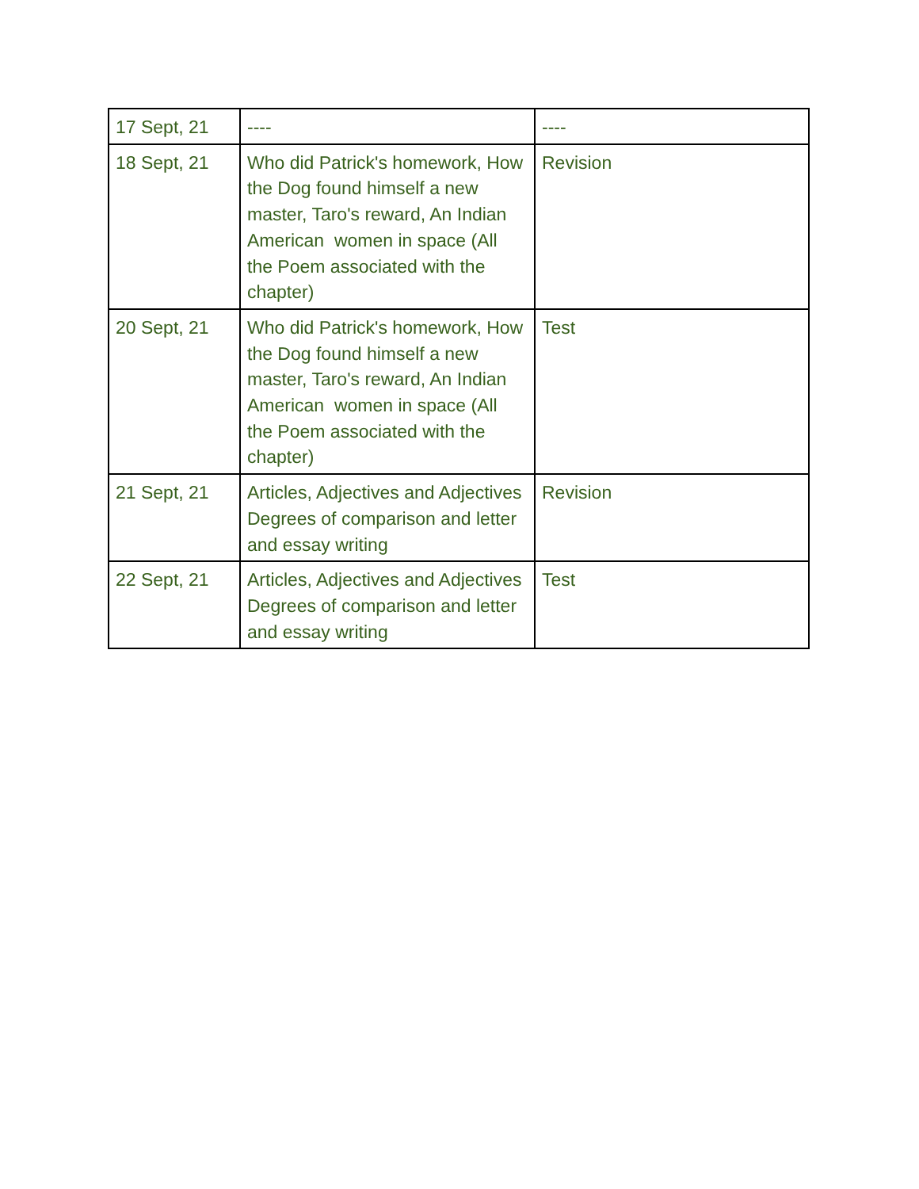| 17 Sept, 21 | ---- | ---- |
| 18 Sept, 21 | Who did Patrick's homework, How the Dog found himself a new master, Taro's reward, An Indian American women in space (All the Poem associated with the chapter) | Revision |
| 20 Sept, 21 | Who did Patrick's homework, How the Dog found himself a new master, Taro's reward, An Indian American women in space (All the Poem associated with the chapter) | Test |
| 21 Sept, 21 | Articles, Adjectives and Adjectives Degrees of comparison and letter and essay writing | Revision |
| 22 Sept, 21 | Articles, Adjectives and Adjectives Degrees of comparison and letter and essay writing | Test |